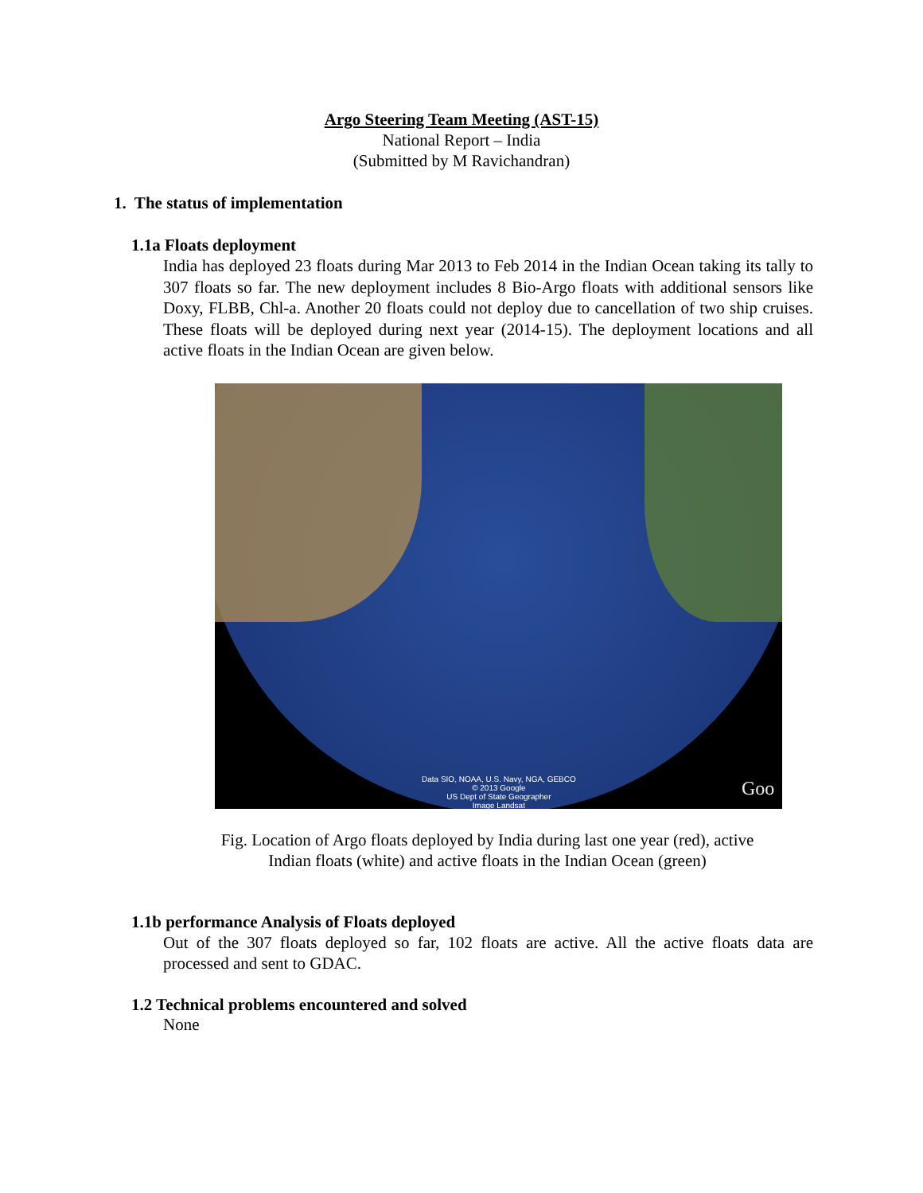Argo Steering Team Meeting (AST-15)
National Report – India
(Submitted by M Ravichandran)
1. The status of implementation
1.1a Floats deployment
India has deployed 23 floats during Mar 2013 to Feb 2014 in the Indian Ocean taking its tally to 307 floats so far. The new deployment includes 8 Bio-Argo floats with additional sensors like Doxy, FLBB, Chl-a. Another 20 floats could not deploy due to cancellation of two ship cruises. These floats will be deployed during next year (2014-15). The deployment locations and all active floats in the Indian Ocean are given below.
Data SIO, NOAA, U.S. Navy, NGA, GEBCO
© 2013 Google
US Dept of State Geographer
Image Landsat
Goo
Fig. Location of Argo floats deployed by India during last one year (red), active
Indian floats (white) and active floats in the Indian Ocean (green)
1.1b performance Analysis of Floats deployed
Out of the 307 floats deployed so far, 102 floats are active. All the active floats data are processed and sent to GDAC.
1.2 Technical problems encountered and solved
None